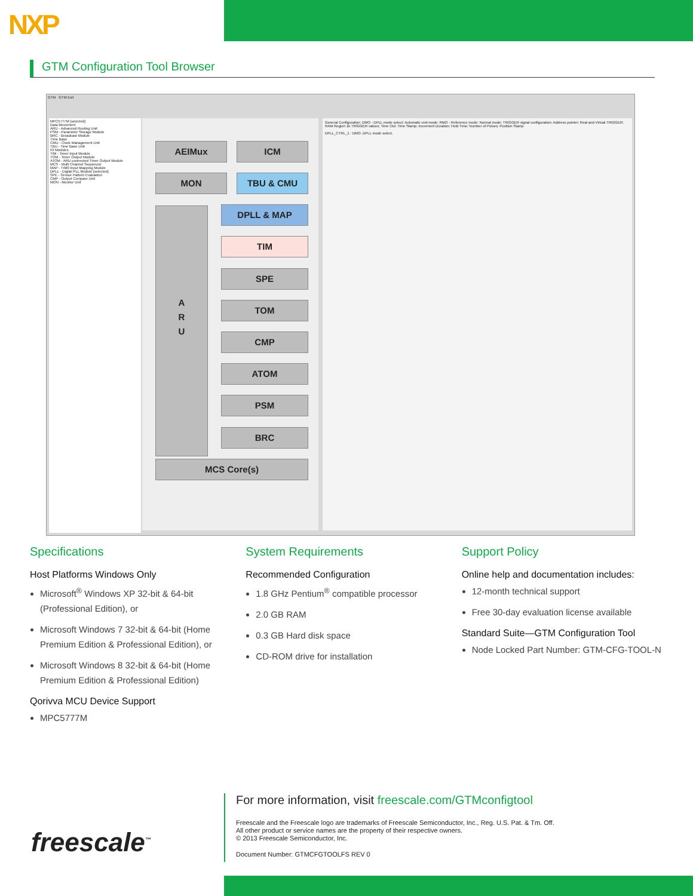NXP
GTM Configuration Tool Browser
GTM GTM Exit
MPC5777M [selected]
Data Movement
ARU - Advanced Routing Unit
PSM - Parameter Storage Module
BRC - Broadcast Module
Time Base
CMU - Clock Management Unit
TBU - Time Base Unit
IO Modules
TIM - Timer Input Module
TOM - Timer Output Module
ATOM - ARU-connected Timer Output Module
MCS - Multi Channel Sequencer
MAP - TIM0 Input Mapping Module
DPLL - Digital PLL Module [selected]
SPE - Sensor Pattern Evaluation
CMP - Output Compare Unit
MON - Monitor Unit
AEIMux ICM
MON TBU & CMU
A
R
U
DPLL & MAP
TIM
SPE
TOM
CMP
ATOM
PSM
BRC
MCS Core(s)
General Configuration: DMO - DPLL mode select: Automatic end mode; RMO - Reference mode: Normal mode; TRIGGER signal configuration; Address pointer; Real and Virtual TRIGGER; RAM Region 1b TRIGGER values; Time Out; Time Stamp; Increment Duration; Hold Time; Number of Pulses; Position Stamp
DPLL_CTRL_1 : DMO. DPLL mode select.
Specifications
Host Platforms Windows Only
Microsoft<sup>®</sup> Windows XP 32-bit & 64-bit (Professional Edition), or
Microsoft Windows 7 32-bit & 64-bit (Home Premium Edition & Professional Edition), or
Microsoft Windows 8 32-bit & 64-bit (Home Premium Edition & Professional Edition)
Qorivva MCU Device Support
MPC5777M
System Requirements
Recommended Configuration
1.8 GHz Pentium<sup>®</sup> compatible processor
2.0 GB RAM
0.3 GB Hard disk space
CD-ROM drive for installation
Support Policy
Online help and documentation includes:
12-month technical support
Free 30-day evaluation license available
Standard Suite—GTM Configuration Tool
Node Locked Part Number: GTM-CFG-TOOL-N
freescale<sup>™</sup>
For more information, visit freescale.com/GTMconfigtool
Freescale and the Freescale logo are trademarks of Freescale Semiconductor, Inc., Reg. U.S. Pat. & Tm. Off.
All other product or service names are the property of their respective owners.
© 2013 Freescale Semiconductor, Inc.
Document Number: GTMCFGTOOLFS REV 0